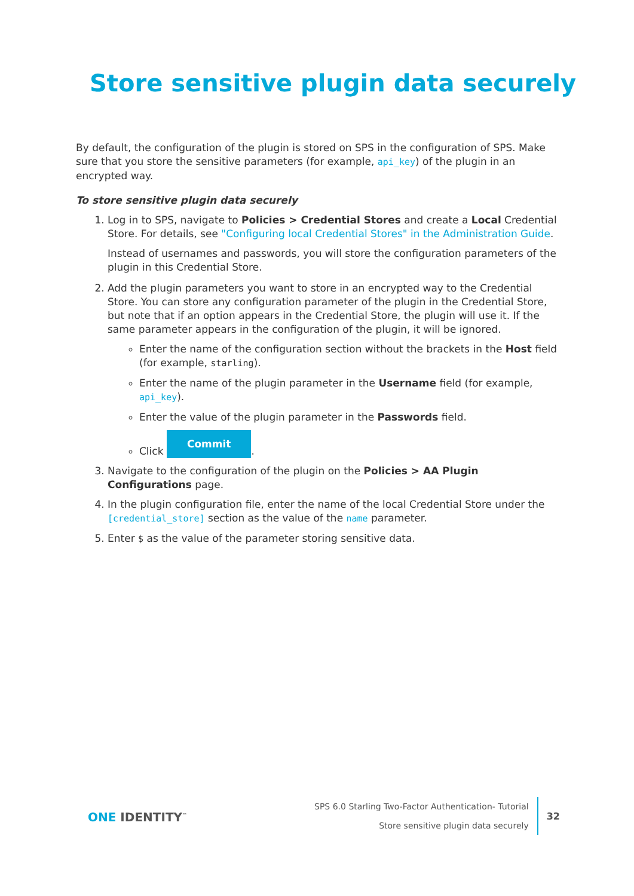Store sensitive plugin data securely
By default, the configuration of the plugin is stored on SPS in the configuration of SPS. Make sure that you store the sensitive parameters (for example, api_key) of the plugin in an encrypted way.
To store sensitive plugin data securely
1. Log in to SPS, navigate to Policies > Credential Stores and create a Local Credential Store. For details, see "Configuring local Credential Stores" in the Administration Guide.
Instead of usernames and passwords, you will store the configuration parameters of the plugin in this Credential Store.
2. Add the plugin parameters you want to store in an encrypted way to the Credential Store. You can store any configuration parameter of the plugin in the Credential Store, but note that if an option appears in the Credential Store, the plugin will use it. If the same parameter appears in the configuration of the plugin, it will be ignored.
Enter the name of the configuration section without the brackets in the Host field (for example, starling).
Enter the name of the plugin parameter in the Username field (for example, api_key).
Enter the value of the plugin parameter in the Passwords field.
Click Commit.
3. Navigate to the configuration of the plugin on the Policies > AA Plugin Configurations page.
4. In the plugin configuration file, enter the name of the local Credential Store under the [credential_store] section as the value of the name parameter.
5. Enter $ as the value of the parameter storing sensitive data.
ONE IDENTITY<sup>™</sup>
SPS 6.0 Starling Two-Factor Authentication- Tutorial
Store sensitive plugin data securely
32